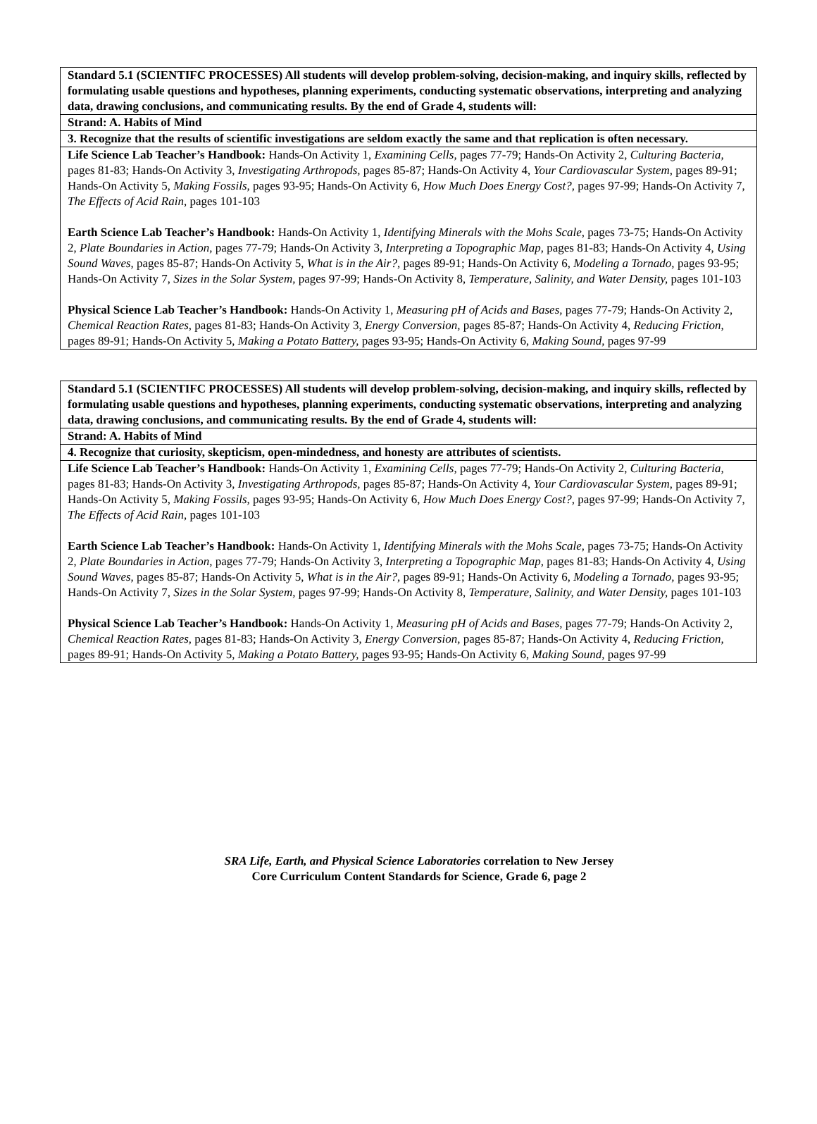| Standard 5.1 (SCIENTIFC PROCESSES) All students will develop problem-solving, decision-making, and inquiry skills, reflected by formulating usable questions and hypotheses, planning experiments, conducting systematic observations, interpreting and analyzing data, drawing conclusions, and communicating results. By the end of Grade 4, students will: |
| Strand: A. Habits of Mind |
| 3. Recognize that the results of scientific investigations are seldom exactly the same and that replication is often necessary. |
| Life Science Lab Teacher’s Handbook: Hands-On Activity 1, Examining Cells, pages 77-79; Hands-On Activity 2, Culturing Bacteria, pages 81-83; Hands-On Activity 3, Investigating Arthropods, pages 85-87; Hands-On Activity 4, Your Cardiovascular System, pages 89-91; Hands-On Activity 5, Making Fossils, pages 93-95; Hands-On Activity 6, How Much Does Energy Cost?, pages 97-99; Hands-On Activity 7, The Effects of Acid Rain, pages 101-103 Earth Science Lab Teacher’s Handbook: Hands-On Activity 1, Identifying Minerals with the Mohs Scale, pages 73-75; Hands-On Activity 2, Plate Boundaries in Action, pages 77-79; Hands-On Activity 3, Interpreting a Topographic Map, pages 81-83; Hands-On Activity 4, Using Sound Waves, pages 85-87; Hands-On Activity 5, What is in the Air?, pages 89-91; Hands-On Activity 6, Modeling a Tornado, pages 93-95; Hands-On Activity 7, Sizes in the Solar System, pages 97-99; Hands-On Activity 8, Temperature, Salinity, and Water Density, pages 101-103 Physical Science Lab Teacher’s Handbook: Hands-On Activity 1, Measuring pH of Acids and Bases, pages 77-79; Hands-On Activity 2, Chemical Reaction Rates, pages 81-83; Hands-On Activity 3, Energy Conversion, pages 85-87; Hands-On Activity 4, Reducing Friction, pages 89-91; Hands-On Activity 5, Making a Potato Battery, pages 93-95; Hands-On Activity 6, Making Sound, pages 97-99 |
| Standard 5.1 (SCIENTIFC PROCESSES) All students will develop problem-solving, decision-making, and inquiry skills, reflected by formulating usable questions and hypotheses, planning experiments, conducting systematic observations, interpreting and analyzing data, drawing conclusions, and communicating results. By the end of Grade 4, students will: |
| Strand: A. Habits of Mind |
| 4. Recognize that curiosity, skepticism, open-mindedness, and honesty are attributes of scientists. |
| Life Science Lab Teacher’s Handbook: Hands-On Activity 1, Examining Cells, pages 77-79; Hands-On Activity 2, Culturing Bacteria, pages 81-83; Hands-On Activity 3, Investigating Arthropods, pages 85-87; Hands-On Activity 4, Your Cardiovascular System, pages 89-91; Hands-On Activity 5, Making Fossils, pages 93-95; Hands-On Activity 6, How Much Does Energy Cost?, pages 97-99; Hands-On Activity 7, The Effects of Acid Rain, pages 101-103 Earth Science Lab Teacher’s Handbook: Hands-On Activity 1, Identifying Minerals with the Mohs Scale, pages 73-75; Hands-On Activity 2, Plate Boundaries in Action, pages 77-79; Hands-On Activity 3, Interpreting a Topographic Map, pages 81-83; Hands-On Activity 4, Using Sound Waves, pages 85-87; Hands-On Activity 5, What is in the Air?, pages 89-91; Hands-On Activity 6, Modeling a Tornado, pages 93-95; Hands-On Activity 7, Sizes in the Solar System, pages 97-99; Hands-On Activity 8, Temperature, Salinity, and Water Density, pages 101-103 Physical Science Lab Teacher’s Handbook: Hands-On Activity 1, Measuring pH of Acids and Bases, pages 77-79; Hands-On Activity 2, Chemical Reaction Rates, pages 81-83; Hands-On Activity 3, Energy Conversion, pages 85-87; Hands-On Activity 4, Reducing Friction, pages 89-91; Hands-On Activity 5, Making a Potato Battery, pages 93-95; Hands-On Activity 6, Making Sound, pages 97-99 |
SRA Life, Earth, and Physical Science Laboratories correlation to New Jersey
Core Curriculum Content Standards for Science, Grade 6, page 2